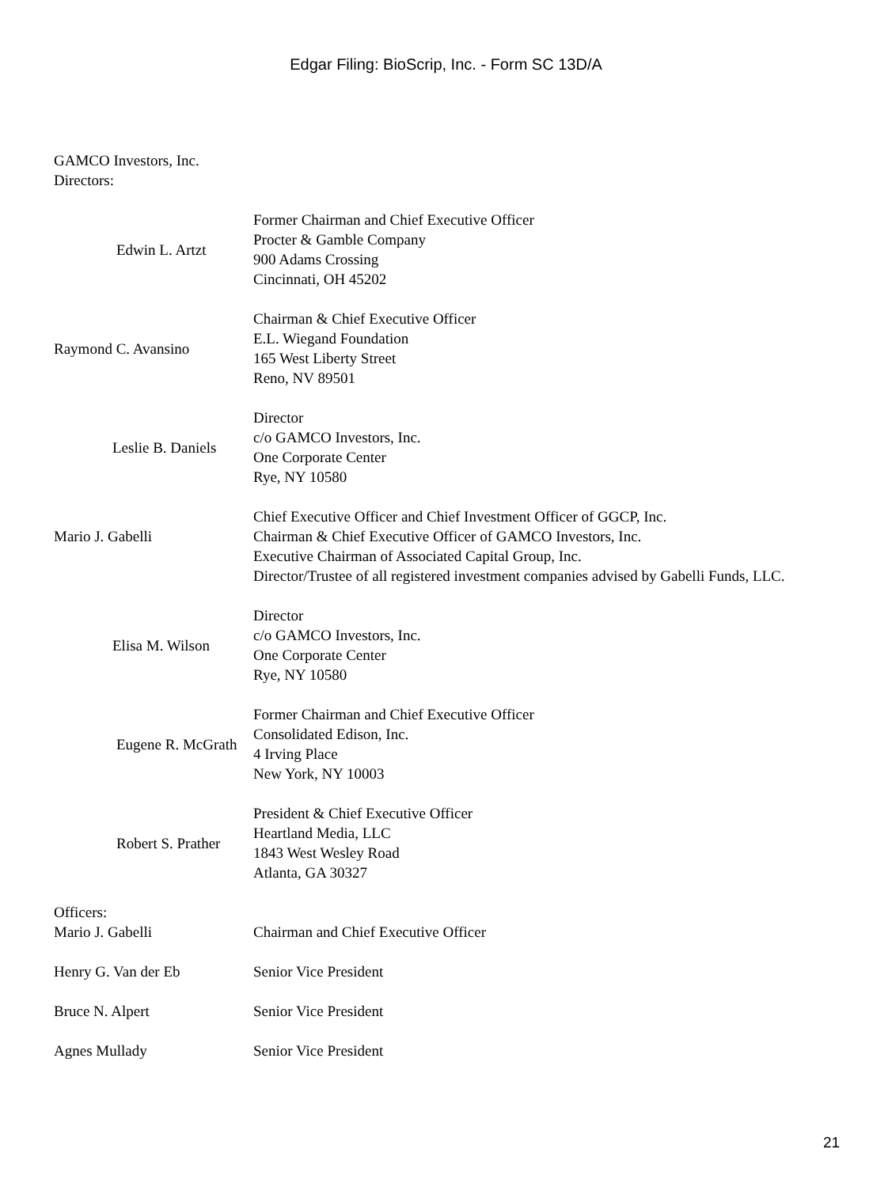Edgar Filing: BioScrip, Inc. - Form SC 13D/A
GAMCO Investors, Inc.
Directors:
| Edwin L. Artzt | Former Chairman and Chief Executive Officer Procter & Gamble Company 900 Adams Crossing Cincinnati, OH 45202 |
| Raymond C. Avansino | Chairman & Chief Executive Officer E.L. Wiegand Foundation 165 West Liberty Street Reno, NV 89501 |
| Leslie B. Daniels | Director c/o GAMCO Investors, Inc. One Corporate Center Rye, NY 10580 |
| Mario J. Gabelli | Chief Executive Officer and Chief Investment Officer of GGCP, Inc. Chairman & Chief Executive Officer of GAMCO Investors, Inc. Executive Chairman of Associated Capital Group, Inc. Director/Trustee of all registered investment companies advised by Gabelli Funds, LLC. |
| Elisa M. Wilson | Director c/o GAMCO Investors, Inc. One Corporate Center Rye, NY 10580 |
| Eugene R. McGrath | Former Chairman and Chief Executive Officer Consolidated Edison, Inc. 4 Irving Place New York, NY 10003 |
| Robert S. Prather | President & Chief Executive Officer Heartland Media, LLC 1843 West Wesley Road Atlanta, GA 30327 |
| Officers: | |
| Mario J. Gabelli | Chairman and Chief Executive Officer |
| Henry G. Van der Eb | Senior Vice President |
| Bruce N. Alpert | Senior Vice President |
| Agnes Mullady | Senior Vice President |
21